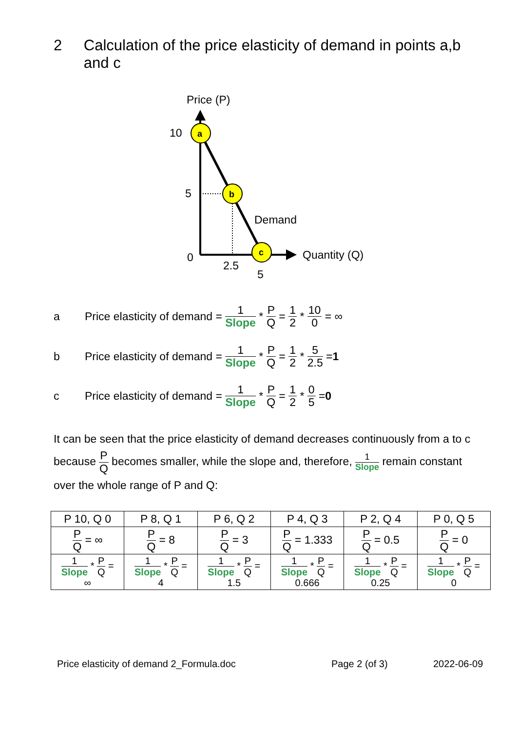2 Calculation of the price elasticity of demand in points a,b and c
Price (P)
a
b
c
10
5
0
2.5
5
Demand
Quantity (Q)
a Price elasticity of demand = 1 Slope * P Q = 1 2 * 10 0 = ∞
b Price elasticity of demand = 1 Slope * P Q = 1 2 * 5 2.5 = 1
c Price elasticity of demand = 1 Slope * P Q = 1 2 * 0 5 = 0
It can be seen that the price elasticity of demand decreases continuously from a to c because P Q becomes smaller, while the slope and, therefore, 1 Slope remain constant over the whole range of P and Q:
| P 10, Q 0 | P 8, Q 1 | P 6, Q 2 | P 4, Q 3 | P 2, Q 4 | P 0, Q 5 |
| P Q = ∞ | P Q = 8 | P Q = 3 | P Q = 1.333 | P Q = 0.5 | P Q = 0 |
| 1 Slope * P Q = ∞ | 1 Slope * P Q = 4 | 1 Slope * P Q = 1.5 | 1 Slope * P Q = 0.666 | 1 Slope * P Q = 0.25 | 1 Slope * P Q = 0 |
Price elasticity of demand 2_Formula.doc Page 2 (of 3) 2022-06-09